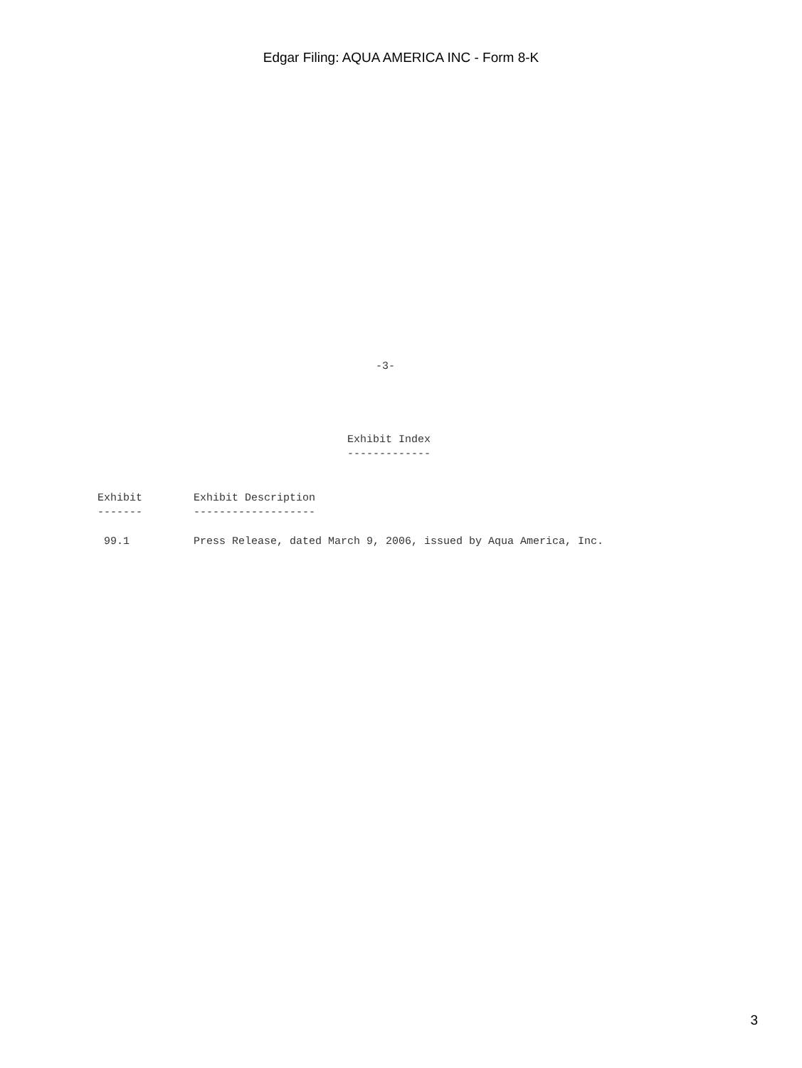Edgar Filing: AQUA AMERICA INC - Form 8-K
-3-
Exhibit Index
-------------
Exhibit        Exhibit Description
-------        -------------------

 99.1          Press Release, dated March 9, 2006, issued by Aqua America, Inc.
3